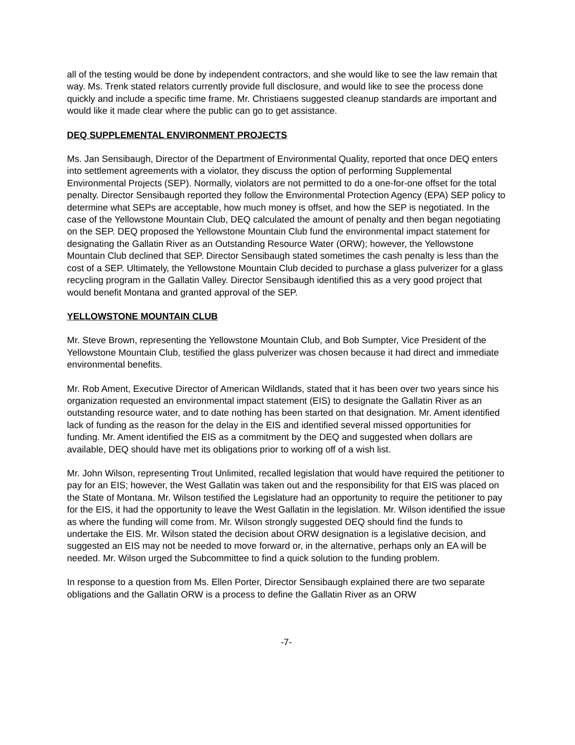all of the testing would be done by independent contractors, and she would like to see the law remain that way. Ms. Trenk stated relators currently provide full disclosure, and would like to see the process done quickly and include a specific time frame. Mr. Christiaens suggested cleanup standards are important and would like it made clear where the public can go to get assistance.
DEQ SUPPLEMENTAL ENVIRONMENT PROJECTS
Ms. Jan Sensibaugh, Director of the Department of Environmental Quality, reported that once DEQ enters into settlement agreements with a violator, they discuss the option of performing Supplemental Environmental Projects (SEP). Normally, violators are not permitted to do a one-for-one offset for the total penalty. Director Sensibaugh reported they follow the Environmental Protection Agency (EPA) SEP policy to determine what SEPs are acceptable, how much money is offset, and how the SEP is negotiated. In the case of the Yellowstone Mountain Club, DEQ calculated the amount of penalty and then began negotiating on the SEP. DEQ proposed the Yellowstone Mountain Club fund the environmental impact statement for designating the Gallatin River as an Outstanding Resource Water (ORW); however, the Yellowstone Mountain Club declined that SEP. Director Sensibaugh stated sometimes the cash penalty is less than the cost of a SEP. Ultimately, the Yellowstone Mountain Club decided to purchase a glass pulverizer for a glass recycling program in the Gallatin Valley. Director Sensibaugh identified this as a very good project that would benefit Montana and granted approval of the SEP.
YELLOWSTONE MOUNTAIN CLUB
Mr. Steve Brown, representing the Yellowstone Mountain Club, and Bob Sumpter, Vice President of the Yellowstone Mountain Club, testified the glass pulverizer was chosen because it had direct and immediate environmental benefits.
Mr. Rob Ament, Executive Director of American Wildlands, stated that it has been over two years since his organization requested an environmental impact statement (EIS) to designate the Gallatin River as an outstanding resource water, and to date nothing has been started on that designation. Mr. Ament identified lack of funding as the reason for the delay in the EIS and identified several missed opportunities for funding. Mr. Ament identified the EIS as a commitment by the DEQ and suggested when dollars are available, DEQ should have met its obligations prior to working off of a wish list.
Mr. John Wilson, representing Trout Unlimited, recalled legislation that would have required the petitioner to pay for an EIS; however, the West Gallatin was taken out and the responsibility for that EIS was placed on the State of Montana. Mr. Wilson testified the Legislature had an opportunity to require the petitioner to pay for the EIS, it had the opportunity to leave the West Gallatin in the legislation. Mr. Wilson identified the issue as where the funding will come from. Mr. Wilson strongly suggested DEQ should find the funds to undertake the EIS. Mr. Wilson stated the decision about ORW designation is a legislative decision, and suggested an EIS may not be needed to move forward or, in the alternative, perhaps only an EA will be needed. Mr. Wilson urged the Subcommittee to find a quick solution to the funding problem.
In response to a question from Ms. Ellen Porter, Director Sensibaugh explained there are two separate obligations and the Gallatin ORW is a process to define the Gallatin River as an ORW
-7-